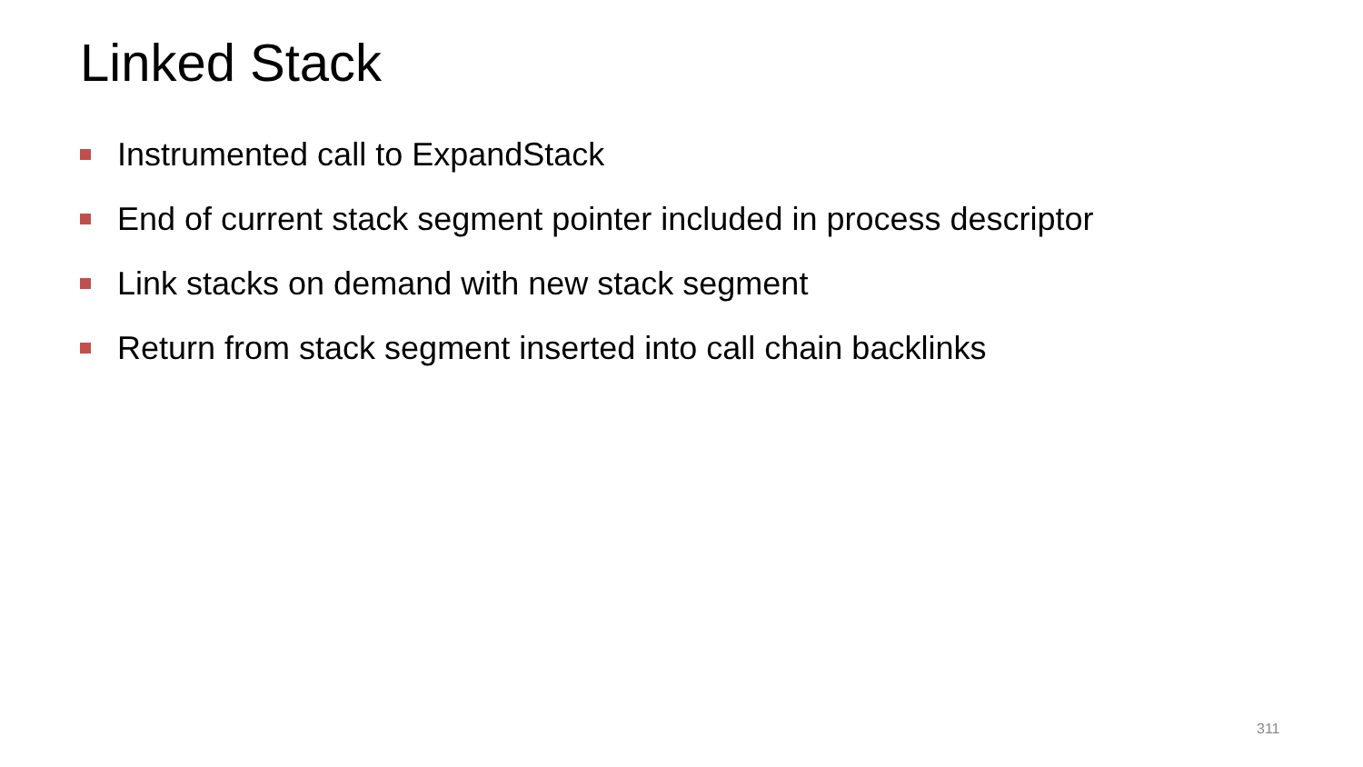Linked Stack
Instrumented call to ExpandStack
End of current stack segment pointer included in process descriptor
Link stacks on demand with new stack segment
Return from stack segment inserted into call chain backlinks
311